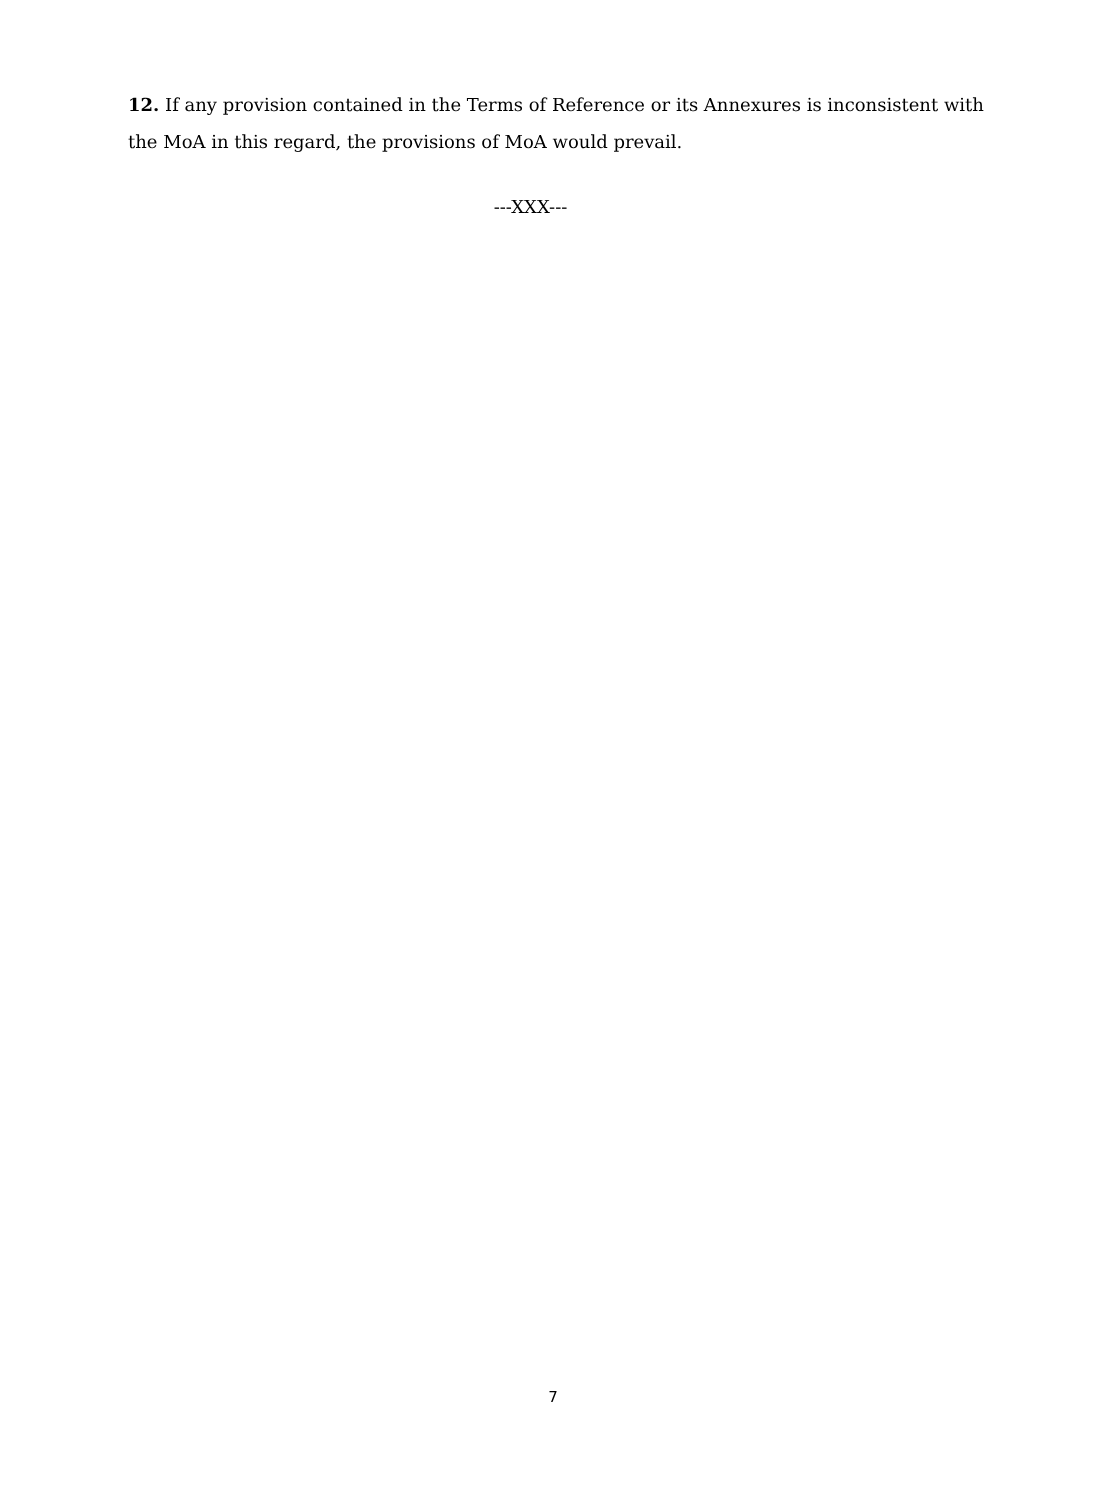12. If any provision contained in the Terms of Reference or its Annexures is inconsistent with the MoA in this regard, the provisions of MoA would prevail.
---XXX---
7